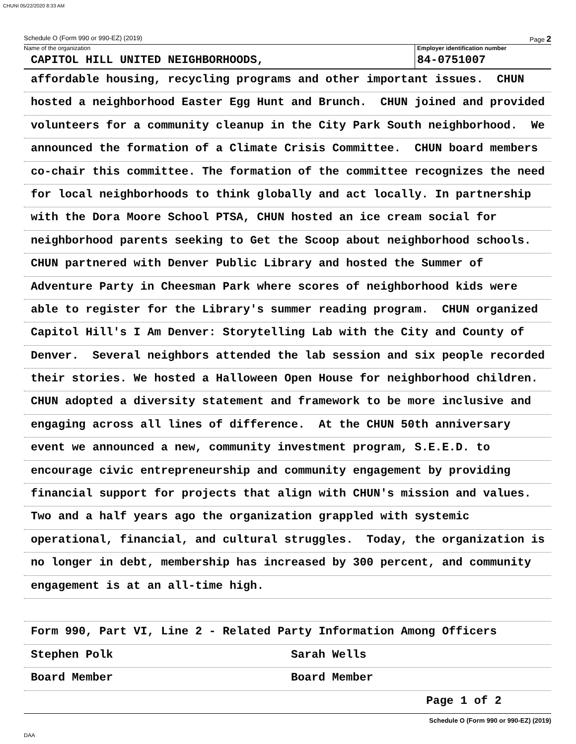CHUNI 05/22/2020 8:33 AM
Schedule O (Form 990 or 990-EZ) (2019) Page 2
Name of the organization
CAPITOL HILL UNITED NEIGHBORHOODS,
Employer identification number
84-0751007
affordable housing, recycling programs and other important issues. CHUN
hosted a neighborhood Easter Egg Hunt and Brunch. CHUN joined and provided
volunteers for a community cleanup in the City Park South neighborhood. We
announced the formation of a Climate Crisis Committee. CHUN board members
co-chair this committee. The formation of the committee recognizes the need
for local neighborhoods to think globally and act locally. In partnership
with the Dora Moore School PTSA, CHUN hosted an ice cream social for
neighborhood parents seeking to Get the Scoop about neighborhood schools.
CHUN partnered with Denver Public Library and hosted the Summer of
Adventure Party in Cheesman Park where scores of neighborhood kids were
able to register for the Library's summer reading program. CHUN organized
Capitol Hill's I Am Denver: Storytelling Lab with the City and County of
Denver. Several neighbors attended the lab session and six people recorded
their stories. We hosted a Halloween Open House for neighborhood children.
CHUN adopted a diversity statement and framework to be more inclusive and
engaging across all lines of difference. At the CHUN 50th anniversary
event we announced a new, community investment program, S.E.E.D. to
encourage civic entrepreneurship and community engagement by providing
financial support for projects that align with CHUN's mission and values.
Two and a half years ago the organization grappled with systemic
operational, financial, and cultural struggles. Today, the organization is
no longer in debt, membership has increased by 300 percent, and community
engagement is at an all-time high.
Form 990, Part VI, Line 2 - Related Party Information Among Officers
Stephen Polk Sarah Wells
Board Member Board Member
Page 1 of 2
Schedule O (Form 990 or 990-EZ) (2019)
DAA